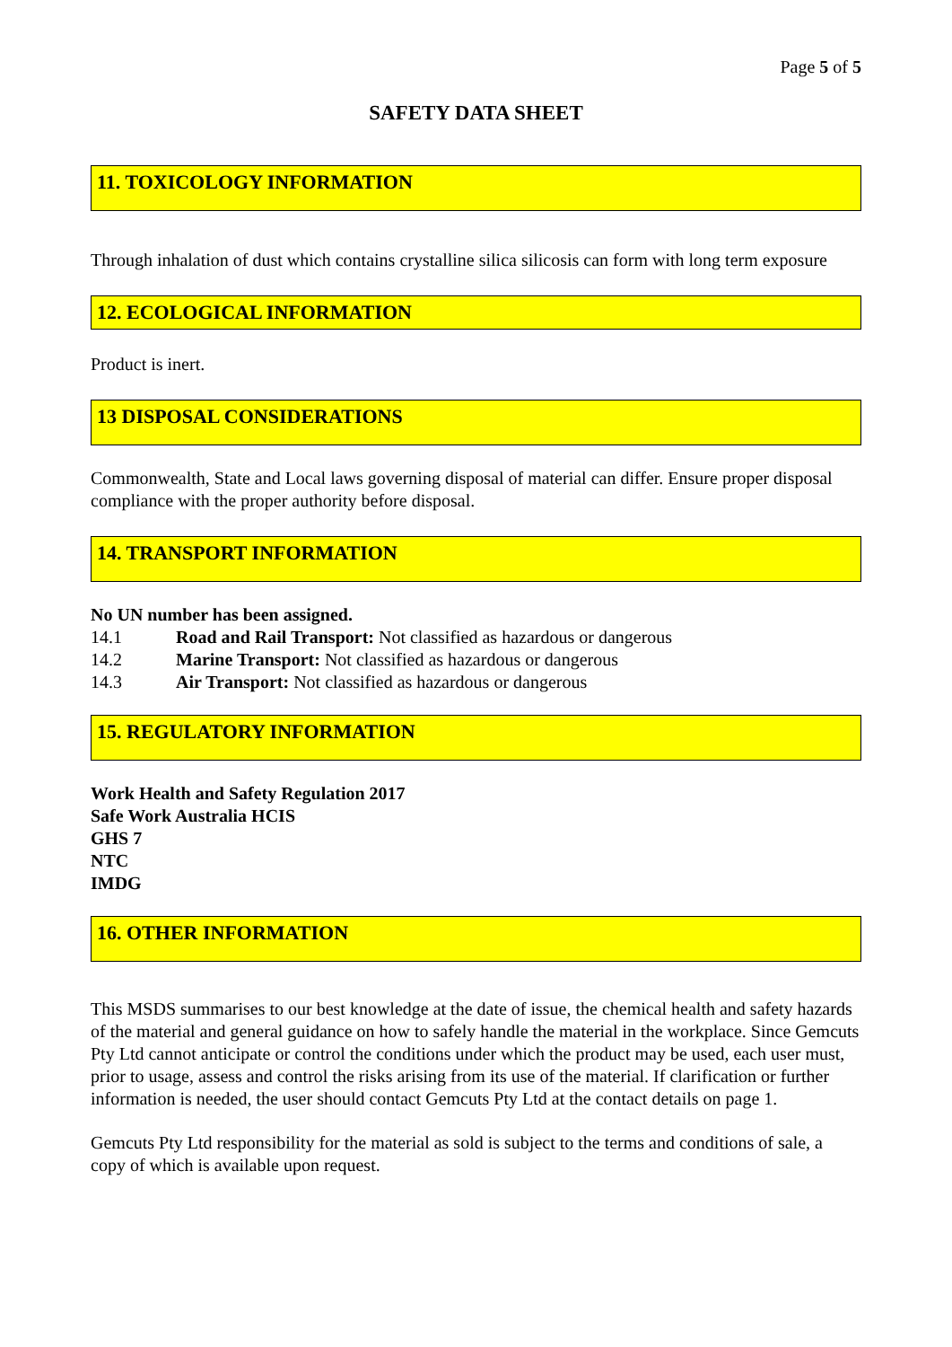Page 5 of 5
SAFETY DATA SHEET
11. TOXICOLOGY INFORMATION
Through inhalation of dust which contains crystalline silica silicosis can form with long term exposure
12. ECOLOGICAL INFORMATION
Product is inert.
13 DISPOSAL CONSIDERATIONS
Commonwealth, State and Local laws governing disposal of material can differ. Ensure proper disposal compliance with the proper authority before disposal.
14. TRANSPORT INFORMATION
No UN number has been assigned.
14.1 Road and Rail Transport: Not classified as hazardous or dangerous
14.2 Marine Transport: Not classified as hazardous or dangerous
14.3 Air Transport: Not classified as hazardous or dangerous
15. REGULATORY INFORMATION
Work Health and Safety Regulation 2017
Safe Work Australia HCIS
GHS 7
NTC
IMDG
16. OTHER INFORMATION
This MSDS summarises to our best knowledge at the date of issue, the chemical health and safety hazards of the material and general guidance on how to safely handle the material in the workplace. Since Gemcuts Pty Ltd cannot anticipate or control the conditions under which the product may be used, each user must, prior to usage, assess and control the risks arising from its use of the material. If clarification or further information is needed, the user should contact Gemcuts Pty Ltd at the contact details on page 1.
Gemcuts Pty Ltd responsibility for the material as sold is subject to the terms and conditions of sale, a copy of which is available upon request.